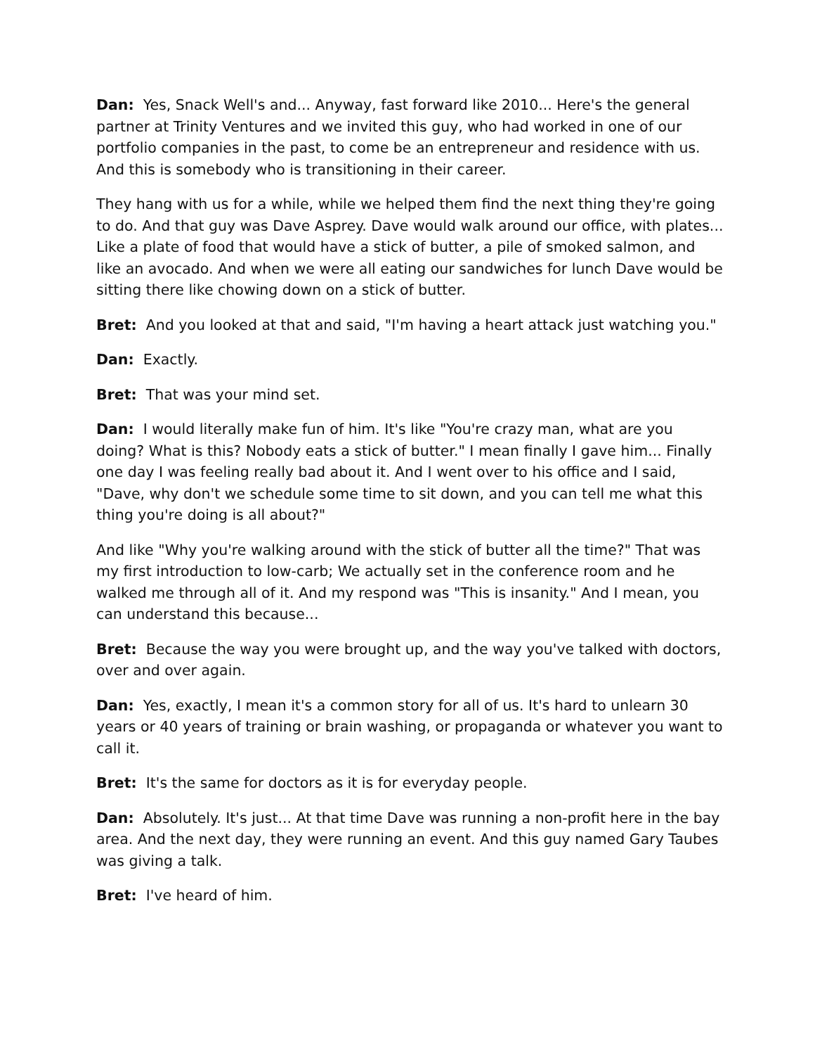Dan: Yes, Snack Well's and... Anyway, fast forward like 2010... Here's the general partner at Trinity Ventures and we invited this guy, who had worked in one of our portfolio companies in the past, to come be an entrepreneur and residence with us. And this is somebody who is transitioning in their career.
They hang with us for a while, while we helped them find the next thing they're going to do. And that guy was Dave Asprey. Dave would walk around our office, with plates... Like a plate of food that would have a stick of butter, a pile of smoked salmon, and like an avocado. And when we were all eating our sandwiches for lunch Dave would be sitting there like chowing down on a stick of butter.
Bret: And you looked at that and said, "I'm having a heart attack just watching you."
Dan: Exactly.
Bret: That was your mind set.
Dan: I would literally make fun of him. It's like "You're crazy man, what are you doing? What is this? Nobody eats a stick of butter." I mean finally I gave him... Finally one day I was feeling really bad about it. And I went over to his office and I said, "Dave, why don't we schedule some time to sit down, and you can tell me what this thing you're doing is all about?"
And like "Why you're walking around with the stick of butter all the time?" That was my first introduction to low-carb; We actually set in the conference room and he walked me through all of it. And my respond was "This is insanity." And I mean, you can understand this because...
Bret: Because the way you were brought up, and the way you've talked with doctors, over and over again.
Dan: Yes, exactly, I mean it's a common story for all of us. It's hard to unlearn 30 years or 40 years of training or brain washing, or propaganda or whatever you want to call it.
Bret: It's the same for doctors as it is for everyday people.
Dan: Absolutely. It's just... At that time Dave was running a non-profit here in the bay area. And the next day, they were running an event. And this guy named Gary Taubes was giving a talk.
Bret: I've heard of him.